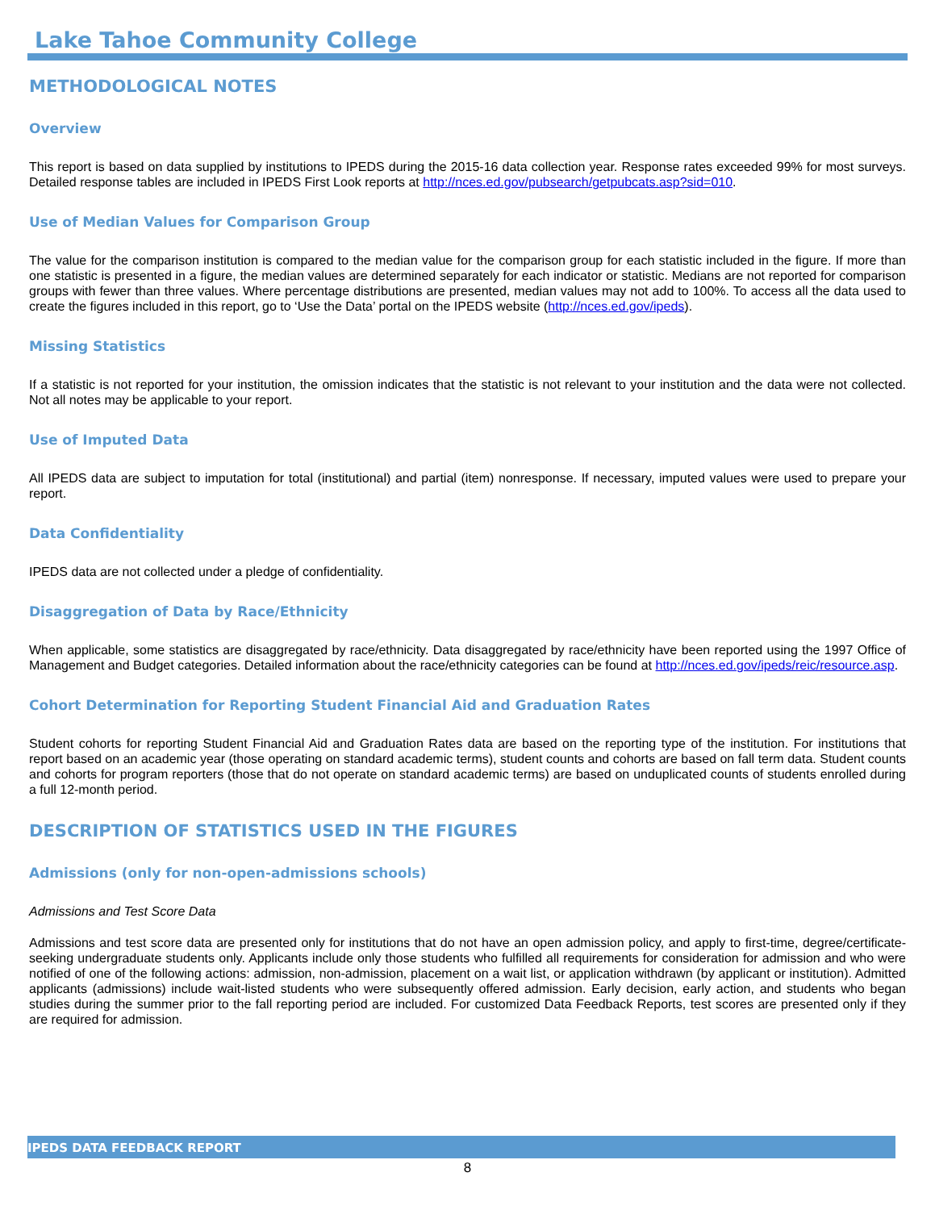Lake Tahoe Community College
METHODOLOGICAL NOTES
Overview
This report is based on data supplied by institutions to IPEDS during the 2015-16 data collection year. Response rates exceeded 99% for most surveys. Detailed response tables are included in IPEDS First Look reports at http://nces.ed.gov/pubsearch/getpubcats.asp?sid=010.
Use of Median Values for Comparison Group
The value for the comparison institution is compared to the median value for the comparison group for each statistic included in the figure. If more than one statistic is presented in a figure, the median values are determined separately for each indicator or statistic. Medians are not reported for comparison groups with fewer than three values. Where percentage distributions are presented, median values may not add to 100%. To access all the data used to create the figures included in this report, go to ‘Use the Data’ portal on the IPEDS website (http://nces.ed.gov/ipeds).
Missing Statistics
If a statistic is not reported for your institution, the omission indicates that the statistic is not relevant to your institution and the data were not collected. Not all notes may be applicable to your report.
Use of Imputed Data
All IPEDS data are subject to imputation for total (institutional) and partial (item) nonresponse. If necessary, imputed values were used to prepare your report.
Data Confidentiality
IPEDS data are not collected under a pledge of confidentiality.
Disaggregation of Data by Race/Ethnicity
When applicable, some statistics are disaggregated by race/ethnicity. Data disaggregated by race/ethnicity have been reported using the 1997 Office of Management and Budget categories. Detailed information about the race/ethnicity categories can be found at http://nces.ed.gov/ipeds/reic/resource.asp.
Cohort Determination for Reporting Student Financial Aid and Graduation Rates
Student cohorts for reporting Student Financial Aid and Graduation Rates data are based on the reporting type of the institution. For institutions that report based on an academic year (those operating on standard academic terms), student counts and cohorts are based on fall term data. Student counts and cohorts for program reporters (those that do not operate on standard academic terms) are based on unduplicated counts of students enrolled during a full 12-month period.
DESCRIPTION OF STATISTICS USED IN THE FIGURES
Admissions (only for non-open-admissions schools)
Admissions and Test Score Data
Admissions and test score data are presented only for institutions that do not have an open admission policy, and apply to first-time, degree/certificate-seeking undergraduate students only. Applicants include only those students who fulfilled all requirements for consideration for admission and who were notified of one of the following actions: admission, non-admission, placement on a wait list, or application withdrawn (by applicant or institution). Admitted applicants (admissions) include wait-listed students who were subsequently offered admission. Early decision, early action, and students who began studies during the summer prior to the fall reporting period are included. For customized Data Feedback Reports, test scores are presented only if they are required for admission.
IPEDS DATA FEEDBACK REPORT
8